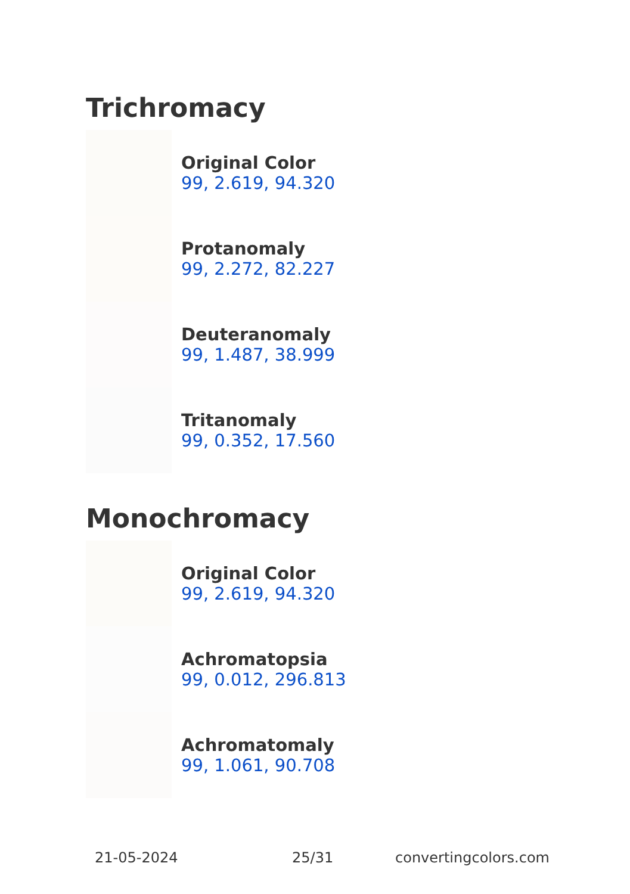Trichromacy
Original Color
99, 2.619, 94.320
Protanomaly
99, 2.272, 82.227
Deuteranomaly
99, 1.487, 38.999
Tritanomaly
99, 0.352, 17.560
Monochromacy
Original Color
99, 2.619, 94.320
Achromatopsia
99, 0.012, 296.813
Achromatomaly
99, 1.061, 90.708
21-05-2024 25/31 convertingcolors.com